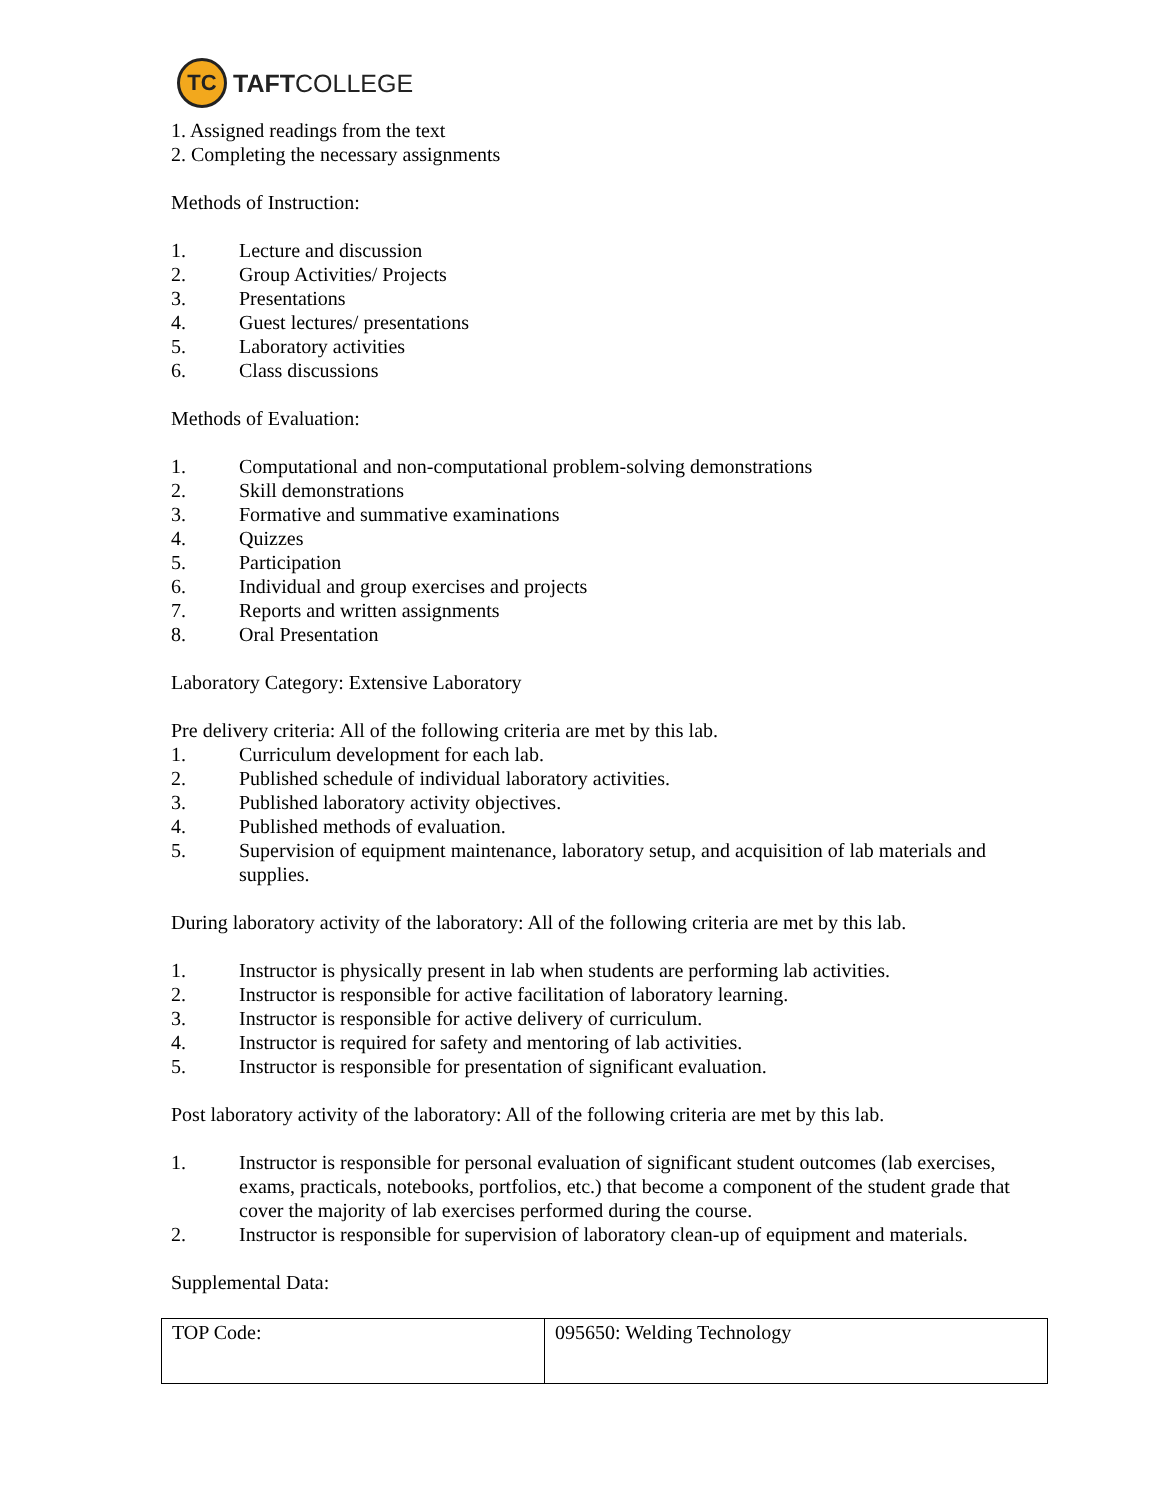TC
TAFTCOLLEGE
1. Assigned readings from the text
2. Completing the necessary assignments
Methods of Instruction:
1. Lecture and discussion
2. Group Activities/ Projects
3. Presentations
4. Guest lectures/ presentations
5. Laboratory activities
6. Class discussions
Methods of Evaluation:
1. Computational and non-computational problem-solving demonstrations
2. Skill demonstrations
3. Formative and summative examinations
4. Quizzes
5. Participation
6. Individual and group exercises and projects
7. Reports and written assignments
8. Oral Presentation
Laboratory Category: Extensive Laboratory
Pre delivery criteria: All of the following criteria are met by this lab.
1. Curriculum development for each lab.
2. Published schedule of individual laboratory activities.
3. Published laboratory activity objectives.
4. Published methods of evaluation.
5. Supervision of equipment maintenance, laboratory setup, and acquisition of lab materials and supplies.
During laboratory activity of the laboratory: All of the following criteria are met by this lab.
1. Instructor is physically present in lab when students are performing lab activities.
2. Instructor is responsible for active facilitation of laboratory learning.
3. Instructor is responsible for active delivery of curriculum.
4. Instructor is required for safety and mentoring of lab activities.
5. Instructor is responsible for presentation of significant evaluation.
Post laboratory activity of the laboratory: All of the following criteria are met by this lab.
1. Instructor is responsible for personal evaluation of significant student outcomes (lab exercises, exams, practicals, notebooks, portfolios, etc.) that become a component of the student grade that cover the majority of lab exercises performed during the course.
2. Instructor is responsible for supervision of laboratory clean-up of equipment and materials.
Supplemental Data:
| TOP Code: | 095650: Welding Technology |